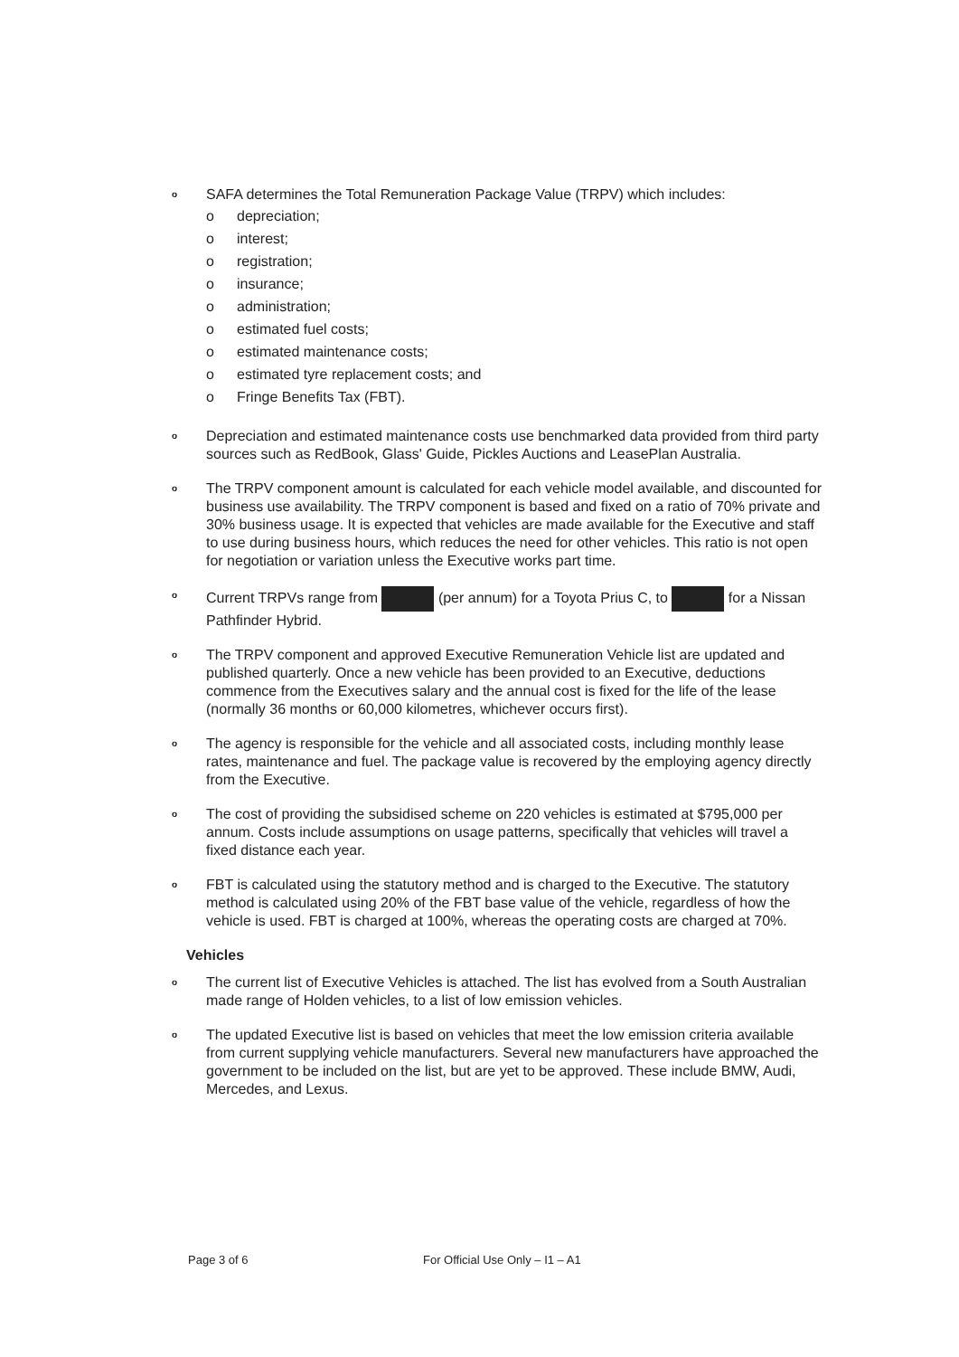o
SAFA determines the Total Remuneration Package Value (TRPV) which includes:
o depreciation;
o interest;
o registration;
o insurance;
o administration;
o estimated fuel costs;
o estimated maintenance costs;
o estimated tyre replacement costs; and
o Fringe Benefits Tax (FBT).
o
Depreciation and estimated maintenance costs use benchmarked data provided from third party sources such as RedBook, Glass' Guide, Pickles Auctions and LeasePlan Australia.
o
The TRPV component amount is calculated for each vehicle model available, and discounted for business use availability. The TRPV component is based and fixed on a ratio of 70% private and 30% business usage. It is expected that vehicles are made available for the Executive and staff to use during business hours, which reduces the need for other vehicles. This ratio is not open for negotiation or variation unless the Executive works part time.
o
Current TRPVs range from (per annum) for a Toyota Prius C, to for a Nissan Pathfinder Hybrid.
o
The TRPV component and approved Executive Remuneration Vehicle list are updated and published quarterly. Once a new vehicle has been provided to an Executive, deductions commence from the Executives salary and the annual cost is fixed for the life of the lease (normally 36 months or 60,000 kilometres, whichever occurs first).
o
The agency is responsible for the vehicle and all associated costs, including monthly lease rates, maintenance and fuel. The package value is recovered by the employing agency directly from the Executive.
o
The cost of providing the subsidised scheme on 220 vehicles is estimated at $795,000 per annum. Costs include assumptions on usage patterns, specifically that vehicles will travel a fixed distance each year.
o
FBT is calculated using the statutory method and is charged to the Executive. The statutory method is calculated using 20% of the FBT base value of the vehicle, regardless of how the vehicle is used. FBT is charged at 100%, whereas the operating costs are charged at 70%.
Vehicles
o
The current list of Executive Vehicles is attached. The list has evolved from a South Australian made range of Holden vehicles, to a list of low emission vehicles.
o
The updated Executive list is based on vehicles that meet the low emission criteria available from current supplying vehicle manufacturers. Several new manufacturers have approached the government to be included on the list, but are yet to be approved. These include BMW, Audi, Mercedes, and Lexus.
Page 3 of 6 For Official Use Only – I1 – A1